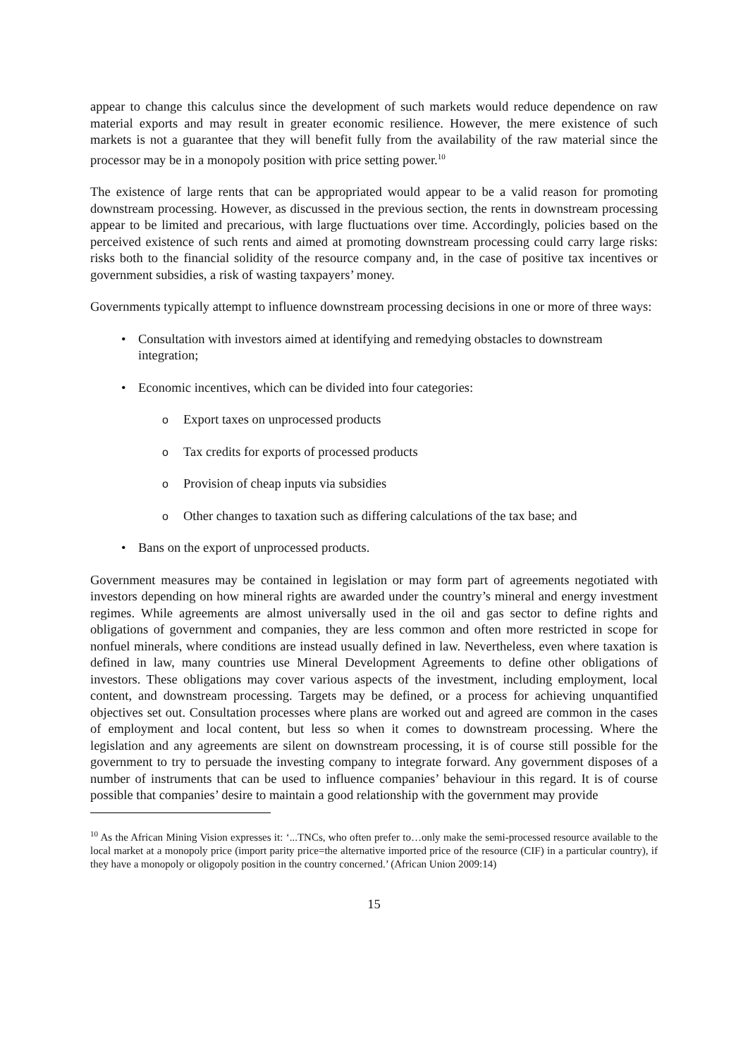appear to change this calculus since the development of such markets would reduce dependence on raw material exports and may result in greater economic resilience. However, the mere existence of such markets is not a guarantee that they will benefit fully from the availability of the raw material since the processor may be in a monopoly position with price setting power.<sup>10</sup>
The existence of large rents that can be appropriated would appear to be a valid reason for promoting downstream processing. However, as discussed in the previous section, the rents in downstream processing appear to be limited and precarious, with large fluctuations over time. Accordingly, policies based on the perceived existence of such rents and aimed at promoting downstream processing could carry large risks: risks both to the financial solidity of the resource company and, in the case of positive tax incentives or government subsidies, a risk of wasting taxpayers’ money.
Governments typically attempt to influence downstream processing decisions in one or more of three ways:
• Consultation with investors aimed at identifying and remedying obstacles to downstream integration;
• Economic incentives, which can be divided into four categories:
o Export taxes on unprocessed products
o Tax credits for exports of processed products
o Provision of cheap inputs via subsidies
o Other changes to taxation such as differing calculations of the tax base; and
• Bans on the export of unprocessed products.
Government measures may be contained in legislation or may form part of agreements negotiated with investors depending on how mineral rights are awarded under the country’s mineral and energy investment regimes. While agreements are almost universally used in the oil and gas sector to define rights and obligations of government and companies, they are less common and often more restricted in scope for nonfuel minerals, where conditions are instead usually defined in law. Nevertheless, even where taxation is defined in law, many countries use Mineral Development Agreements to define other obligations of investors. These obligations may cover various aspects of the investment, including employment, local content, and downstream processing. Targets may be defined, or a process for achieving unquantified objectives set out. Consultation processes where plans are worked out and agreed are common in the cases of employment and local content, but less so when it comes to downstream processing. Where the legislation and any agreements are silent on downstream processing, it is of course still possible for the government to try to persuade the investing company to integrate forward. Any government disposes of a number of instruments that can be used to influence companies’ behaviour in this regard. It is of course possible that companies’ desire to maintain a good relationship with the government may provide
<sup>10</sup> As the African Mining Vision expresses it: ‘...TNCs, who often prefer to…only make the semi-processed resource available to the local market at a monopoly price (import parity price=the alternative imported price of the resource (CIF) in a particular country), if they have a monopoly or oligopoly position in the country concerned.’ (African Union 2009:14)
15